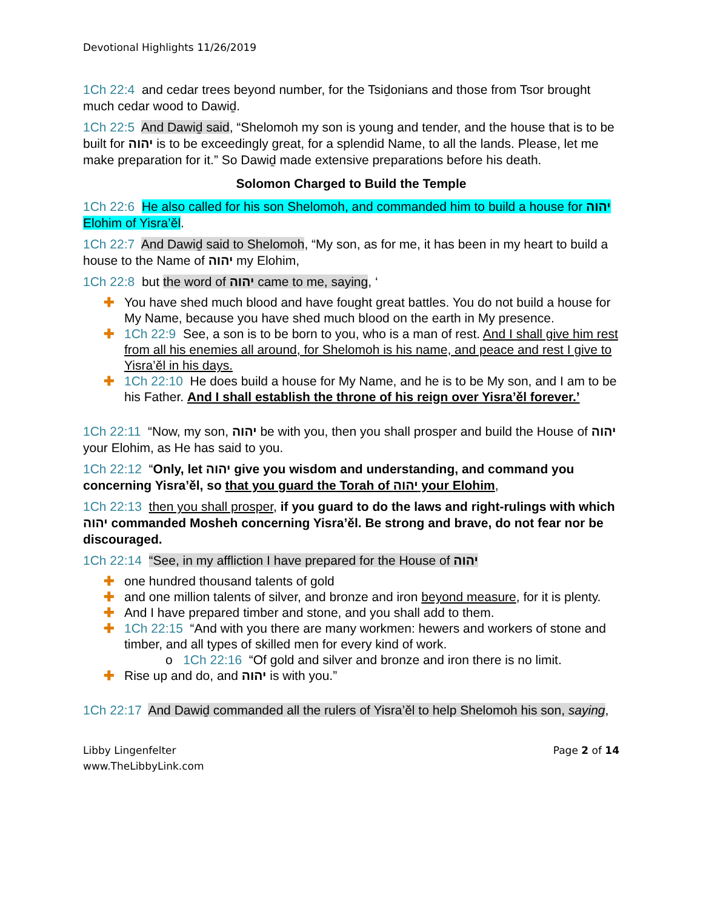Devotional Highlights 11/26/2019
1Ch 22:4 and cedar trees beyond number, for the Tsiḏonians and those from Tsor brought much cedar wood to Dawiḏ.
1Ch 22:5 And Dawiḏ said, “Shelomoh my son is young and tender, and the house that is to be built for יהוה is to be exceedingly great, for a splendid Name, to all the lands. Please, let me make preparation for it.” So Dawiḏ made extensive preparations before his death.
Solomon Charged to Build the Temple
1Ch 22:6 He also called for his son Shelomoh, and commanded him to build a house for יהוה Elohim of Yisra’ěl.
1Ch 22:7 And Dawiḏ said to Shelomoh, “My son, as for me, it has been in my heart to build a house to the Name of יהוה my Elohim,
1Ch 22:8 but the word of יהוה came to me, saying, ‘
✚ You have shed much blood and have fought great battles. You do not build a house for My Name, because you have shed much blood on the earth in My presence.
✚ 1Ch 22:9 See, a son is to be born to you, who is a man of rest. And I shall give him rest from all his enemies all around, for Shelomoh is his name, and peace and rest I give to Yisra’ěl in his days.
✚ 1Ch 22:10 He does build a house for My Name, and he is to be My son, and I am to be his Father. And I shall establish the throne of his reign over Yisra’ěl forever.’
1Ch 22:11 “Now, my son, יהוה be with you, then you shall prosper and build the House of יהוה your Elohim, as He has said to you.
1Ch 22:12 “Only, let יהוה give you wisdom and understanding, and command you concerning Yisra’ěl, so that you guard the Torah of יהוה your Elohim,
1Ch 22:13 then you shall prosper, if you guard to do the laws and right-rulings with which יהוה commanded Mosheh concerning Yisra’ěl. Be strong and brave, do not fear nor be discouraged.
1Ch 22:14 “See, in my affliction I have prepared for the House of יהוה
✚ one hundred thousand talents of gold
✚ and one million talents of silver, and bronze and iron beyond measure, for it is plenty.
✚ And I have prepared timber and stone, and you shall add to them.
✚ 1Ch 22:15 “And with you there are many workmen: hewers and workers of stone and timber, and all types of skilled men for every kind of work.
o 1Ch 22:16 “Of gold and silver and bronze and iron there is no limit.
✚ Rise up and do, and יהוה is with you.”
1Ch 22:17 And Dawiḏ commanded all the rulers of Yisra’ěl to help Shelomoh his son, saying,
Libby Lingenfelter
www.TheLibbyLink.com
Page 2 of 14